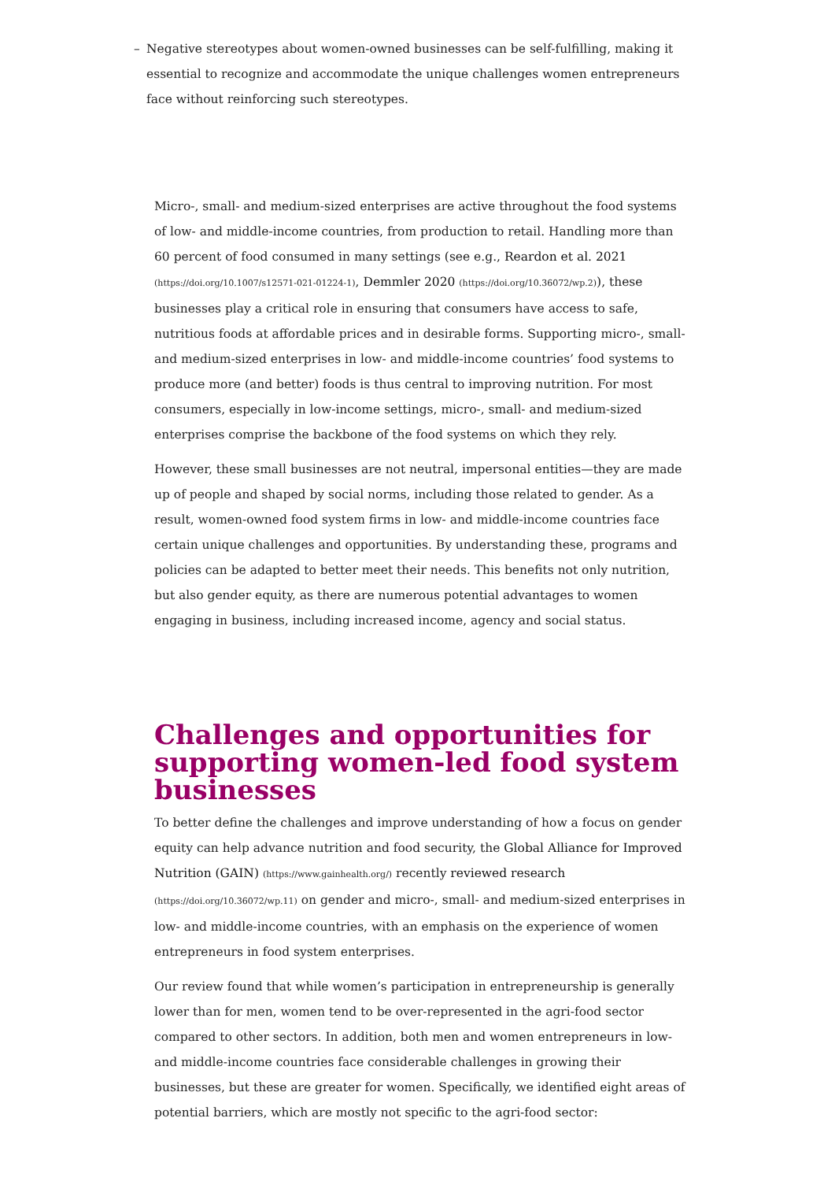– Negative stereotypes about women-owned businesses can be self-fulfilling, making it essential to recognize and accommodate the unique challenges women entrepreneurs face without reinforcing such stereotypes.
Micro-, small- and medium-sized enterprises are active throughout the food systems of low- and middle-income countries, from production to retail. Handling more than 60 percent of food consumed in many settings (see e.g., Reardon et al. 2021 (https://doi.org/10.1007/s12571-021-01224-1), Demmler 2020 (https://doi.org/10.36072/wp.2)), these businesses play a critical role in ensuring that consumers have access to safe, nutritious foods at affordable prices and in desirable forms. Supporting micro-, small- and medium-sized enterprises in low- and middle-income countries’ food systems to produce more (and better) foods is thus central to improving nutrition. For most consumers, especially in low-income settings, micro-, small- and medium-sized enterprises comprise the backbone of the food systems on which they rely.
However, these small businesses are not neutral, impersonal entities—they are made up of people and shaped by social norms, including those related to gender. As a result, women-owned food system firms in low- and middle-income countries face certain unique challenges and opportunities. By understanding these, programs and policies can be adapted to better meet their needs. This benefits not only nutrition, but also gender equity, as there are numerous potential advantages to women engaging in business, including increased income, agency and social status.
Challenges and opportunities for supporting women-led food system businesses
To better define the challenges and improve understanding of how a focus on gender equity can help advance nutrition and food security, the Global Alliance for Improved Nutrition (GAIN) (https://www.gainhealth.org/) recently reviewed research (https://doi.org/10.36072/wp.11) on gender and micro-, small- and medium-sized enterprises in low- and middle-income countries, with an emphasis on the experience of women entrepreneurs in food system enterprises.
Our review found that while women’s participation in entrepreneurship is generally lower than for men, women tend to be over-represented in the agri-food sector compared to other sectors. In addition, both men and women entrepreneurs in low- and middle-income countries face considerable challenges in growing their businesses, but these are greater for women. Specifically, we identified eight areas of potential barriers, which are mostly not specific to the agri-food sector: